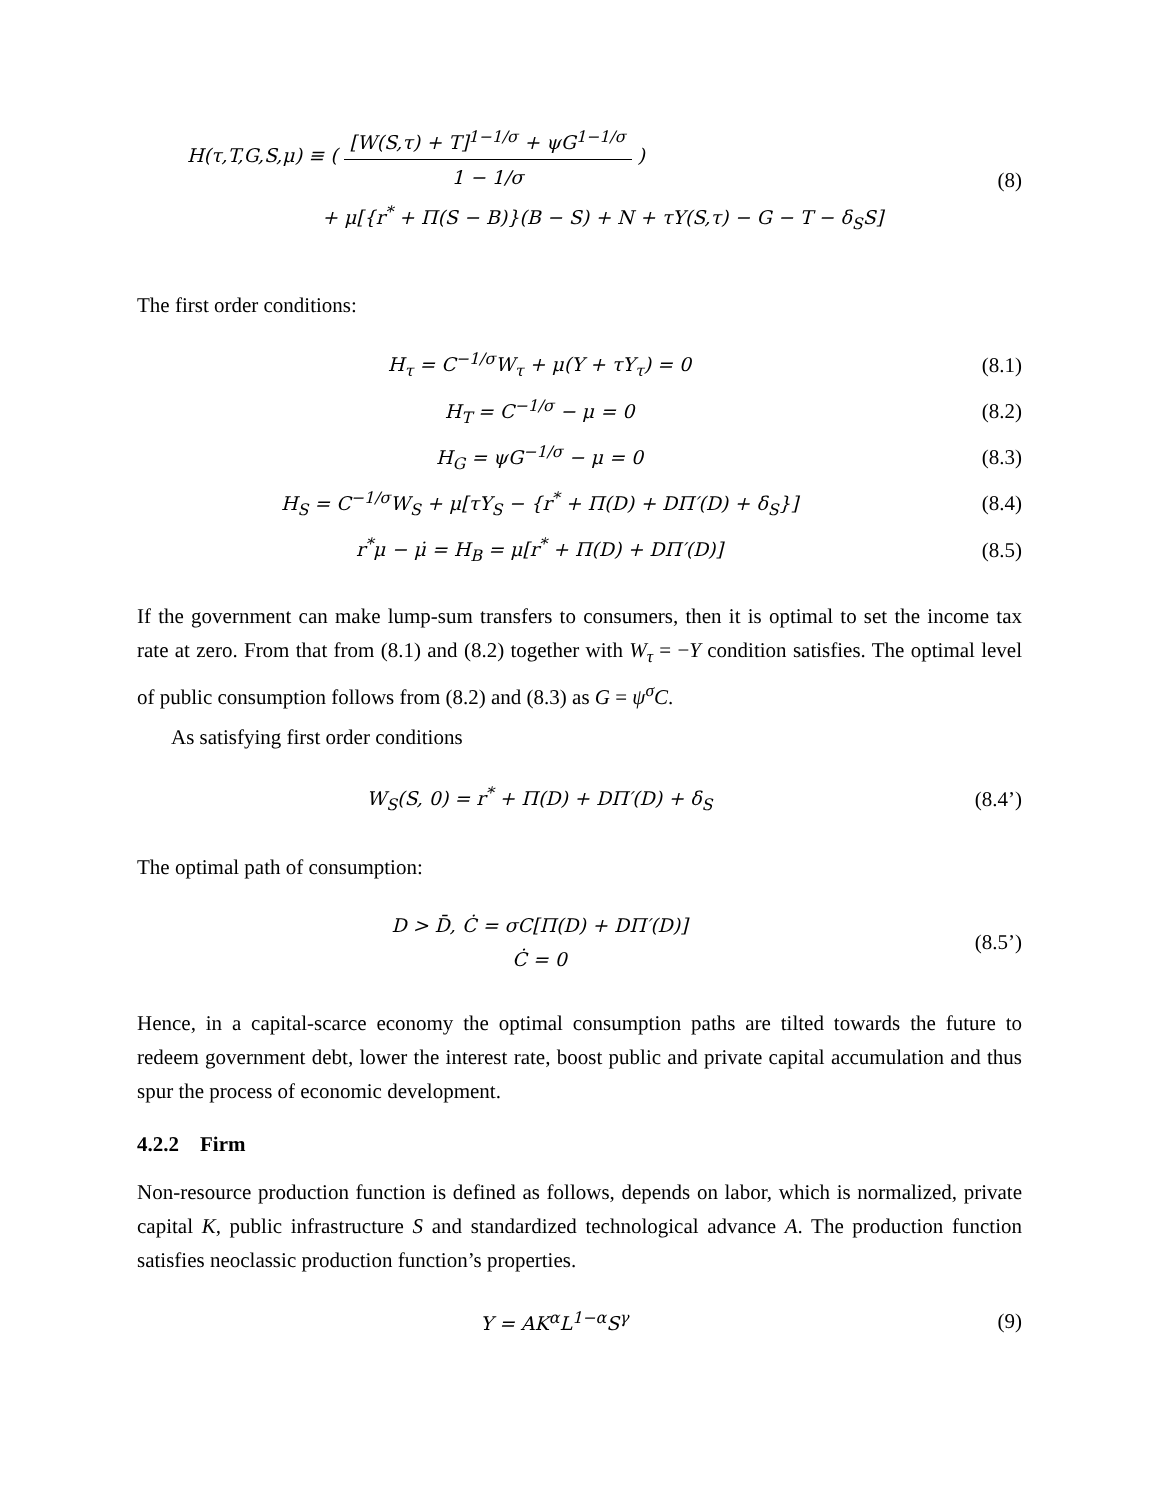H(τ,T,G,S,μ) ≡ ( [W(S,τ) + T]<sup>1−1/σ</sup> + ψG<sup>1−1/σ</sup> 1 − 1/σ )
+ μ[{r<sup>*</sup> + Π(S − B)}(B − S) + N + τY(S,τ) − G − T − δ<sub>S</sub>S]
(8)
The first order conditions:
H<sub>τ</sub> = C<sup>−1/σ</sup>W<sub>τ</sub> + μ(Y + τY<sub>τ</sub>) = 0
(8.1)
H<sub>T</sub> = C<sup>−1/σ</sup> − μ = 0
(8.2)
H<sub>G</sub> = ψG<sup>−1/σ</sup> − μ = 0
(8.3)
H<sub>S</sub> = C<sup>−1/σ</sup>W<sub>S</sub> + μ[τY<sub>S</sub> − {r<sup>*</sup> + Π(D) + DΠ′(D) + δ<sub>S</sub>}]
(8.4)
r<sup>*</sup>μ − μ̇ = H<sub>B</sub> = μ[r<sup>*</sup> + Π(D) + DΠ′(D)]
(8.5)
If the government can make lump-sum transfers to consumers, then it is optimal to set the income tax rate at zero. From that from (8.1) and (8.2) together with W<sub>τ</sub> = −Y condition satisfies. The optimal level of public consumption follows from (8.2) and (8.3) as G = ψ<sup>σ</sup>C.
As satisfying first order conditions
W<sub>S</sub>(S, 0) = r<sup>*</sup> + Π(D) + DΠ′(D) + δ<sub>S</sub>
(8.4’)
The optimal path of consumption:
D > D̄, Ċ = σC[Π(D) + DΠ′(D)]
Ċ = 0
(8.5’)
Hence, in a capital-scarce economy the optimal consumption paths are tilted towards the future to redeem government debt, lower the interest rate, boost public and private capital accumulation and thus spur the process of economic development.
4.2.2 Firm
Non-resource production function is defined as follows, depends on labor, which is normalized, private capital K, public infrastructure S and standardized technological advance A. The production function satisfies neoclassic production function’s properties.
Y = AK<sup>α</sup>L<sup>1−α</sup>S<sup>γ</sup>
(9)